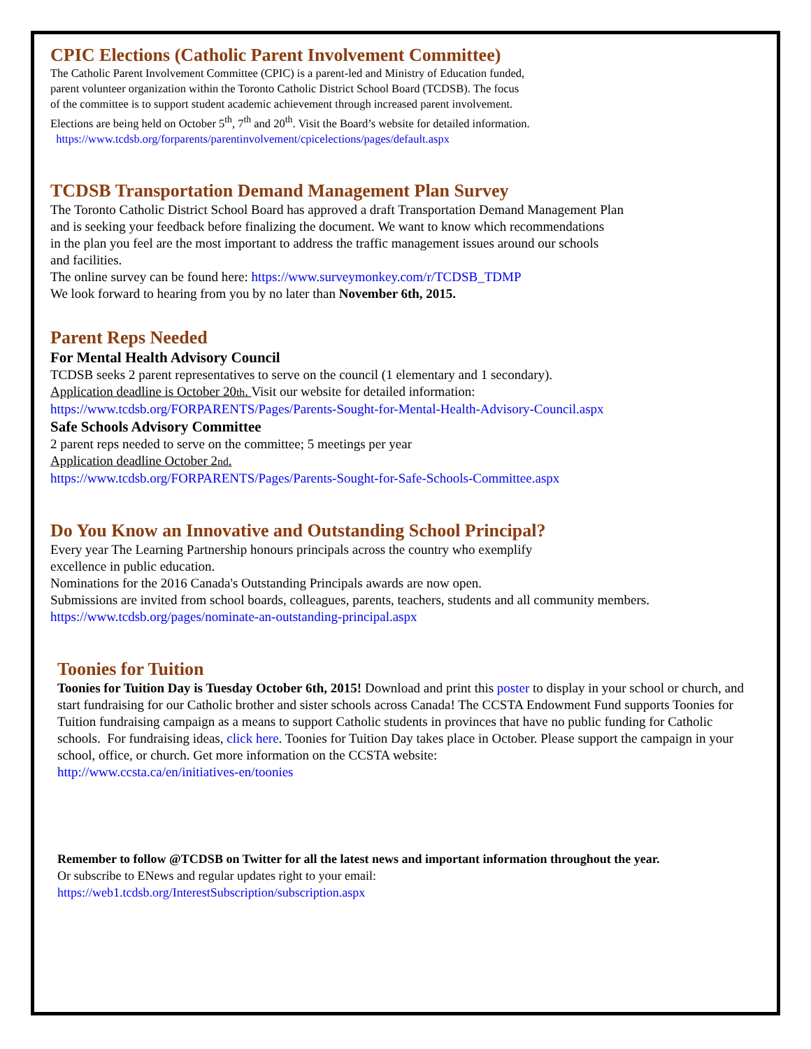CPIC Elections (Catholic Parent Involvement Committee)
The Catholic Parent Involvement Committee (CPIC) is a parent-led and Ministry of Education funded,
parent volunteer organization within the Toronto Catholic District School Board (TCDSB). The focus
of the committee is to support student academic achievement through increased parent involvement.
Elections are being held on October 5<sup>th</sup>, 7<sup>th</sup> and 20<sup>th</sup>. Visit the Board’s website for detailed information.
https://www.tcdsb.org/forparents/parentinvolvement/cpicelections/pages/default.aspx
TCDSB Transportation Demand Management Plan Survey
The Toronto Catholic District School Board has approved a draft Transportation Demand Management Plan
and is seeking your feedback before finalizing the document. We want to know which recommendations
in the plan you feel are the most important to address the traffic management issues around our schools
and facilities.
The online survey can be found here: https://www.surveymonkey.com/r/TCDSB_TDMP
We look forward to hearing from you by no later than November 6th, 2015.
Parent Reps Needed
For Mental Health Advisory Council
TCDSB seeks 2 parent representatives to serve on the council (1 elementary and 1 secondary).
Application deadline is October 20th. Visit our website for detailed information:
https://www.tcdsb.org/FORPARENTS/Pages/Parents-Sought-for-Mental-Health-Advisory-Council.aspx
Safe Schools Advisory Committee
2 parent reps needed to serve on the committee; 5 meetings per year
Application deadline October 2nd.
https://www.tcdsb.org/FORPARENTS/Pages/Parents-Sought-for-Safe-Schools-Committee.aspx
Do You Know an Innovative and Outstanding School Principal?
Every year The Learning Partnership honours principals across the country who exemplify
excellence in public education.
Nominations for the 2016 Canada's Outstanding Principals awards are now open.
Submissions are invited from school boards, colleagues, parents, teachers, students and all community members.
https://www.tcdsb.org/pages/nominate-an-outstanding-principal.aspx
Toonies for Tuition
Toonies for Tuition Day is Tuesday October 6th, 2015! Download and print this poster to display in your school or church, and start fundraising for our Catholic brother and sister schools across Canada! The CCSTA Endowment Fund supports Toonies for Tuition fundraising campaign as a means to support Catholic students in provinces that have no public funding for Catholic schools. For fundraising ideas, click here. Toonies for Tuition Day takes place in October. Please support the campaign in your school, office, or church. Get more information on the CCSTA website:
http://www.ccsta.ca/en/initiatives-en/toonies
Remember to follow @TCDSB on Twitter for all the latest news and important information throughout the year.
Or subscribe to ENews and regular updates right to your email:
https://web1.tcdsb.org/InterestSubscription/subscription.aspx